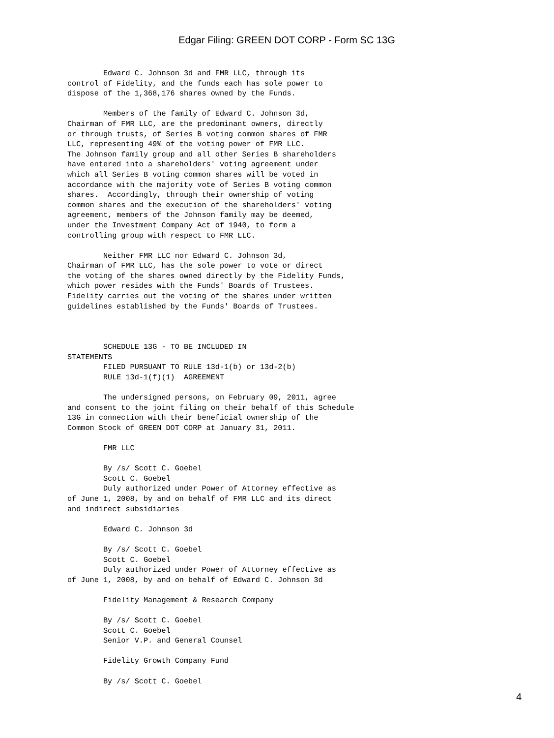Edgar Filing: GREEN DOT CORP - Form SC 13G
        Edward C. Johnson 3d and FMR LLC, through its
control of Fidelity, and the funds each has sole power to
dispose of the 1,368,176 shares owned by the Funds.

        Members of the family of Edward C. Johnson 3d,
Chairman of FMR LLC, are the predominant owners, directly
or through trusts, of Series B voting common shares of FMR
LLC, representing 49% of the voting power of FMR LLC.
The Johnson family group and all other Series B shareholders
have entered into a shareholders' voting agreement under
which all Series B voting common shares will be voted in
accordance with the majority vote of Series B voting common
shares.  Accordingly, through their ownership of voting
common shares and the execution of the shareholders' voting
agreement, members of the Johnson family may be deemed,
under the Investment Company Act of 1940, to form a
controlling group with respect to FMR LLC.

        Neither FMR LLC nor Edward C. Johnson 3d,
Chairman of FMR LLC, has the sole power to vote or direct
the voting of the shares owned directly by the Fidelity Funds,
which power resides with the Funds' Boards of Trustees.
Fidelity carries out the voting of the shares under written
guidelines established by the Funds' Boards of Trustees.



        SCHEDULE 13G - TO BE INCLUDED IN
STATEMENTS
        FILED PURSUANT TO RULE 13d-1(b) or 13d-2(b)
        RULE 13d-1(f)(1)  AGREEMENT

        The undersigned persons, on February 09, 2011, agree
and consent to the joint filing on their behalf of this Schedule
13G in connection with their beneficial ownership of the
Common Stock of GREEN DOT CORP at January 31, 2011.

        FMR LLC

        By /s/ Scott C. Goebel
        Scott C. Goebel
        Duly authorized under Power of Attorney effective as
of June 1, 2008, by and on behalf of FMR LLC and its direct
and indirect subsidiaries

        Edward C. Johnson 3d

        By /s/ Scott C. Goebel
        Scott C. Goebel
        Duly authorized under Power of Attorney effective as
of June 1, 2008, by and on behalf of Edward C. Johnson 3d

        Fidelity Management & Research Company

        By /s/ Scott C. Goebel
        Scott C. Goebel
        Senior V.P. and General Counsel

        Fidelity Growth Company Fund

        By /s/ Scott C. Goebel
4